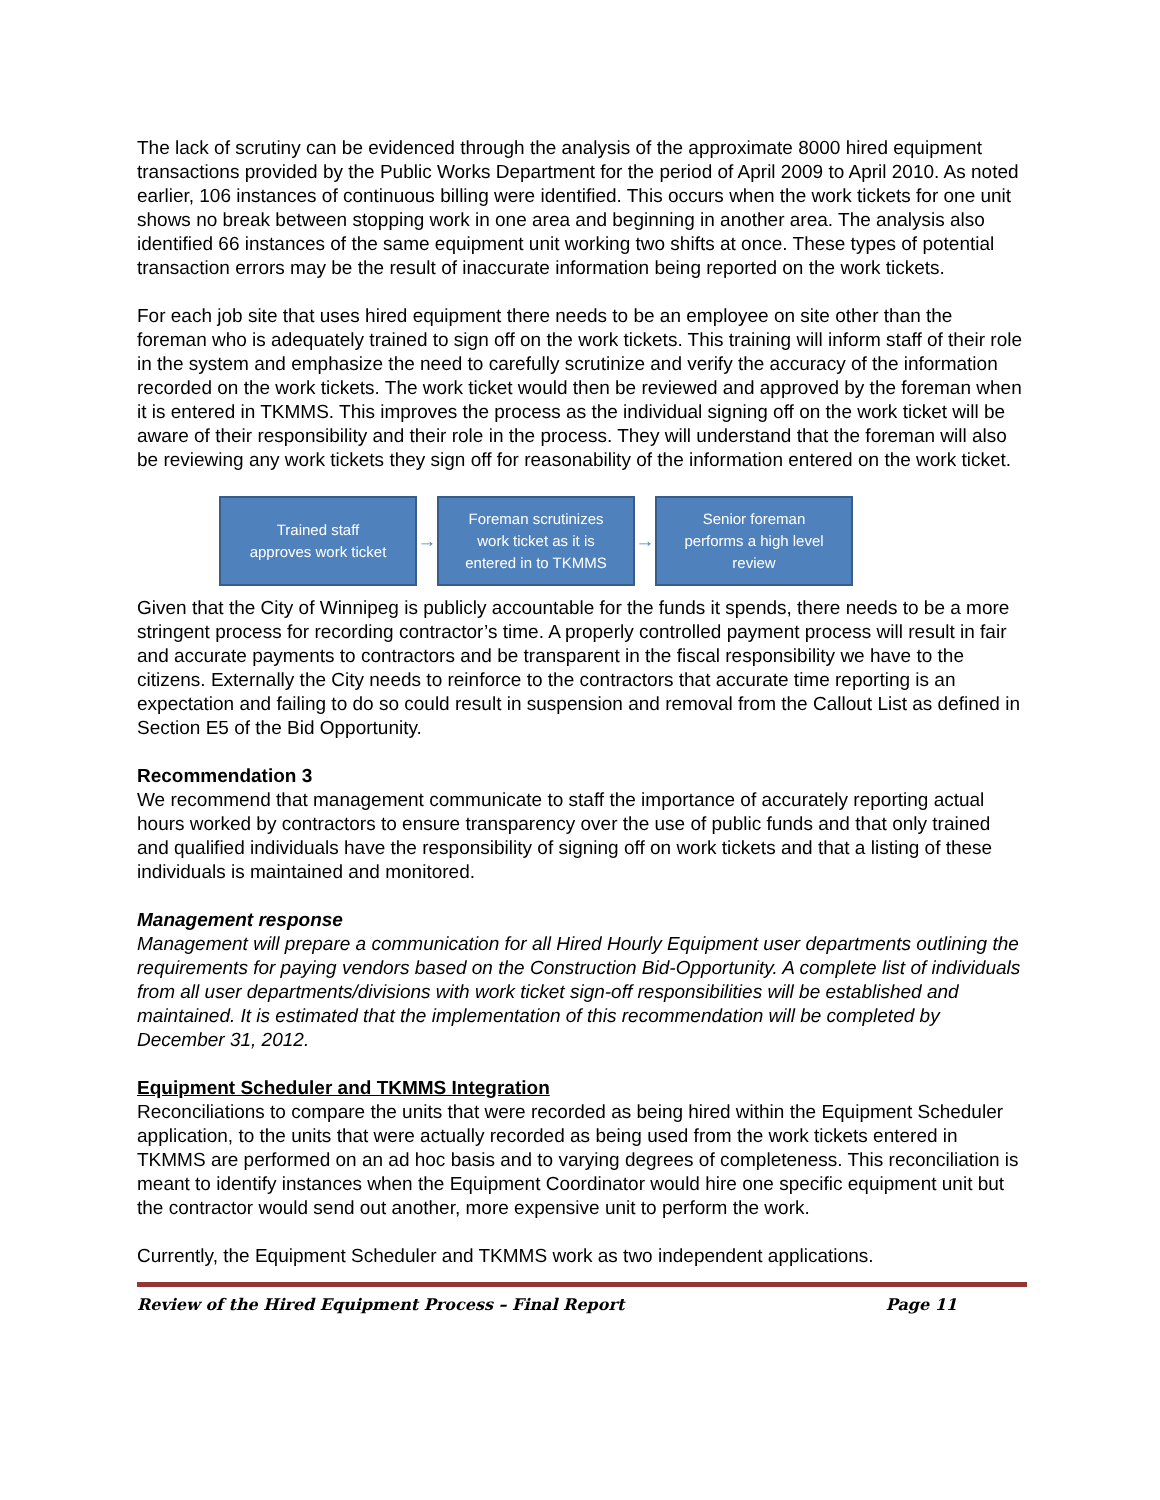The lack of scrutiny can be evidenced through the analysis of the approximate 8000 hired equipment transactions provided by the Public Works Department for the period of April 2009 to April 2010. As noted earlier, 106 instances of continuous billing were identified. This occurs when the work tickets for one unit shows no break between stopping work in one area and beginning in another area. The analysis also identified 66 instances of the same equipment unit working two shifts at once. These types of potential transaction errors may be the result of inaccurate information being reported on the work tickets.
For each job site that uses hired equipment there needs to be an employee on site other than the foreman who is adequately trained to sign off on the work tickets. This training will inform staff of their role in the system and emphasize the need to carefully scrutinize and verify the accuracy of the information recorded on the work tickets. The work ticket would then be reviewed and approved by the foreman when it is entered in TKMMS. This improves the process as the individual signing off on the work ticket will be aware of their responsibility and their role in the process. They will understand that the foreman will also be reviewing any work tickets they sign off for reasonability of the information entered on the work ticket.
Trained staff
approves work ticket
→
Foreman scrutinizes
work ticket as it is
entered in to TKMMS
→
Senior foreman
performs a high level
review
Given that the City of Winnipeg is publicly accountable for the funds it spends, there needs to be a more stringent process for recording contractor’s time. A properly controlled payment process will result in fair and accurate payments to contractors and be transparent in the fiscal responsibility we have to the citizens. Externally the City needs to reinforce to the contractors that accurate time reporting is an expectation and failing to do so could result in suspension and removal from the Callout List as defined in Section E5 of the Bid Opportunity.
Recommendation 3
We recommend that management communicate to staff the importance of accurately reporting actual hours worked by contractors to ensure transparency over the use of public funds and that only trained and qualified individuals have the responsibility of signing off on work tickets and that a listing of these individuals is maintained and monitored.
Management response
Management will prepare a communication for all Hired Hourly Equipment user departments outlining the requirements for paying vendors based on the Construction Bid-Opportunity. A complete list of individuals from all user departments/divisions with work ticket sign-off responsibilities will be established and maintained. It is estimated that the implementation of this recommendation will be completed by December 31, 2012.
Equipment Scheduler and TKMMS Integration
Reconciliations to compare the units that were recorded as being hired within the Equipment Scheduler application, to the units that were actually recorded as being used from the work tickets entered in TKMMS are performed on an ad hoc basis and to varying degrees of completeness. This reconciliation is meant to identify instances when the Equipment Coordinator would hire one specific equipment unit but the contractor would send out another, more expensive unit to perform the work.
Currently, the Equipment Scheduler and TKMMS work as two independent applications.
Review of the Hired Equipment Process – Final Report Page 11